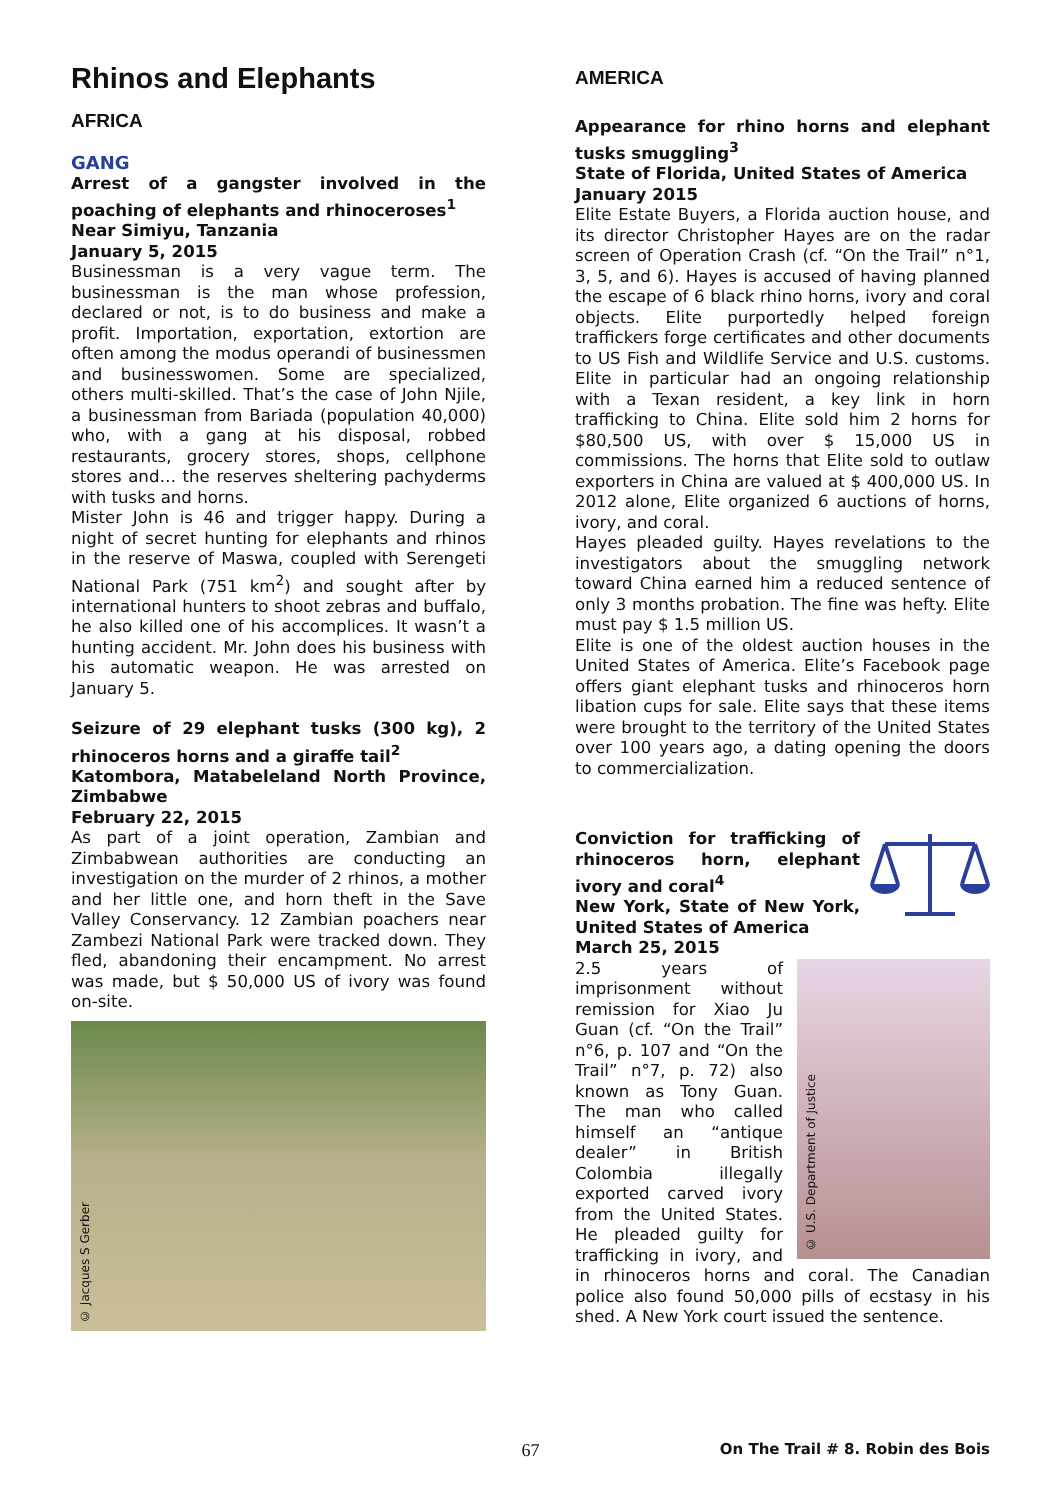Rhinos and Elephants
AFRICA
GANG
Arrest of a gangster involved in the poaching of elephants and rhinoceroses<sup>1</sup>
Near Simiyu, Tanzania
January 5, 2015
Businessman is a very vague term. The businessman is the man whose profession, declared or not, is to do business and make a profit. Importation, exportation, extortion are often among the modus operandi of businessmen and businesswomen. Some are specialized, others multi-skilled. That’s the case of John Njile, a businessman from Bariada (population 40,000) who, with a gang at his disposal, robbed restaurants, grocery stores, shops, cellphone stores and… the reserves sheltering pachyderms with tusks and horns.
Mister John is 46 and trigger happy. During a night of secret hunting for elephants and rhinos in the reserve of Maswa, coupled with Serengeti National Park (751 km<sup>2</sup>) and sought after by international hunters to shoot zebras and buffalo, he also killed one of his accomplices. It wasn’t a hunting accident. Mr. John does his business with his automatic weapon. He was arrested on January 5.
Seizure of 29 elephant tusks (300 kg), 2 rhinoceros horns and a giraffe tail<sup>2</sup>
Katombora, Matabeleland North Province, Zimbabwe
February 22, 2015
As part of a joint operation, Zambian and Zimbabwean authorities are conducting an investigation on the murder of 2 rhinos, a mother and her little one, and horn theft in the Save Valley Conservancy. 12 Zambian poachers near Zambezi National Park were tracked down. They fled, abandoning their encampment. No arrest was made, but $ 50,000 US of ivory was found on-site.
© Jacques S Gerber
AMERICA
Appearance for rhino horns and elephant tusks smuggling<sup>3</sup>
State of Florida, United States of America
January 2015
Elite Estate Buyers, a Florida auction house, and its director Christopher Hayes are on the radar screen of Operation Crash (cf. “On the Trail” n°1, 3, 5, and 6). Hayes is accused of having planned the escape of 6 black rhino horns, ivory and coral objects. Elite purportedly helped foreign traffickers forge certificates and other documents to US Fish and Wildlife Service and U.S. customs. Elite in particular had an ongoing relationship with a Texan resident, a key link in horn trafficking to China. Elite sold him 2 horns for $80,500 US, with over $ 15,000 US in commissions. The horns that Elite sold to outlaw exporters in China are valued at $ 400,000 US. In 2012 alone, Elite organized 6 auctions of horns, ivory, and coral.
Hayes pleaded guilty. Hayes revelations to the investigators about the smuggling network toward China earned him a reduced sentence of only 3 months probation. The fine was hefty. Elite must pay $ 1.5 million US.
Elite is one of the oldest auction houses in the United States of America. Elite’s Facebook page offers giant elephant tusks and rhinoceros horn libation cups for sale. Elite says that these items were brought to the territory of the United States over 100 years ago, a dating opening the doors to commercialization.
Conviction for trafficking of rhinoceros horn, elephant ivory and coral<sup>4</sup>
New York, State of New York, United States of America
March 25, 2015
© U.S. Department of Justice
2.5 years of imprisonment without remission for Xiao Ju Guan (cf. “On the Trail” n°6, p. 107 and “On the Trail” n°7, p. 72) also known as Tony Guan. The man who called himself an “antique dealer” in British Colombia illegally exported carved ivory from the United States. He pleaded guilty for trafficking in ivory, and in rhinoceros horns and coral. The Canadian police also found 50,000 pills of ecstasy in his shed. A New York court issued the sentence.
67 On The Trail # 8. Robin des Bois